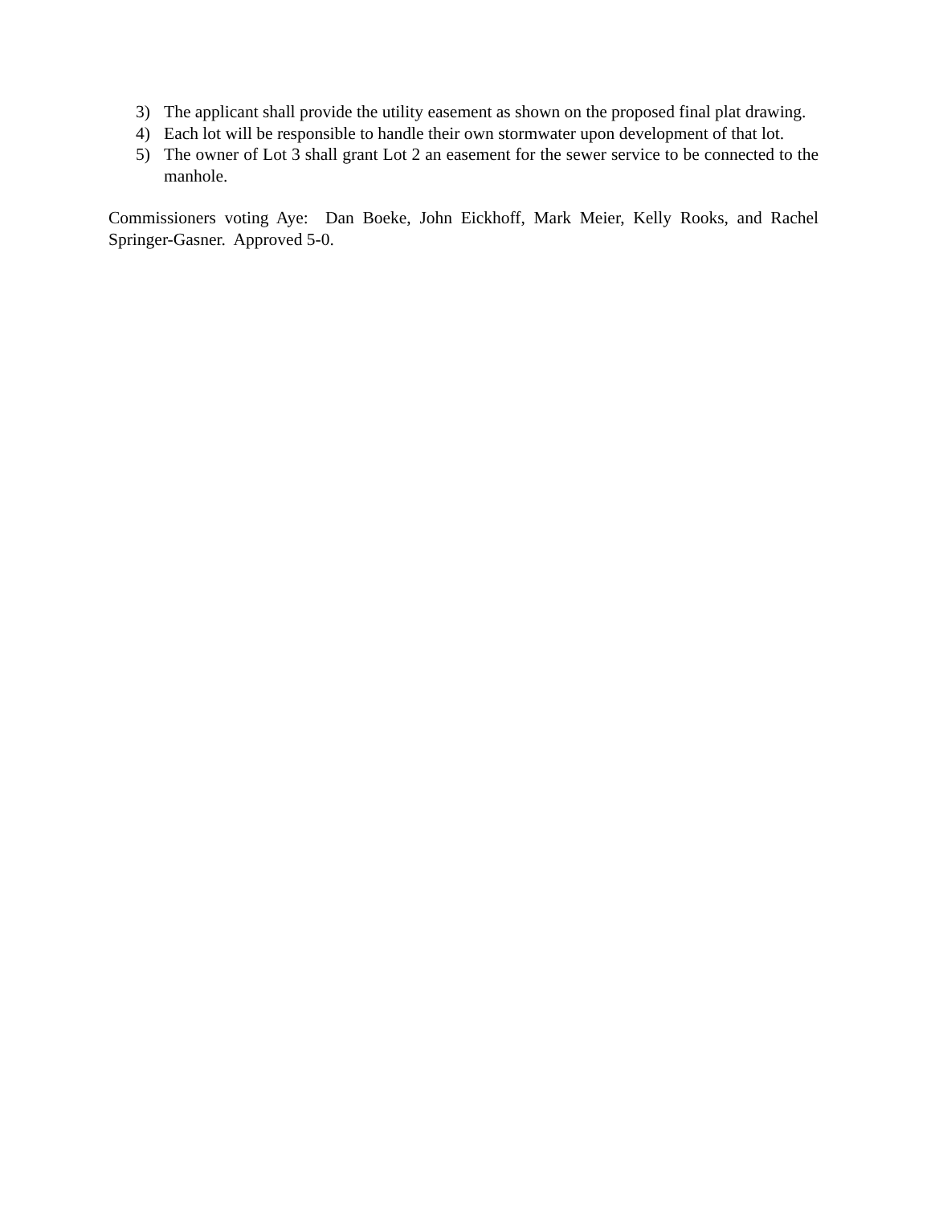3) The applicant shall provide the utility easement as shown on the proposed final plat drawing.
4) Each lot will be responsible to handle their own stormwater upon development of that lot.
5) The owner of Lot 3 shall grant Lot 2 an easement for the sewer service to be connected to the manhole.
Commissioners voting Aye: Dan Boeke, John Eickhoff, Mark Meier, Kelly Rooks, and Rachel Springer-Gasner. Approved 5-0.